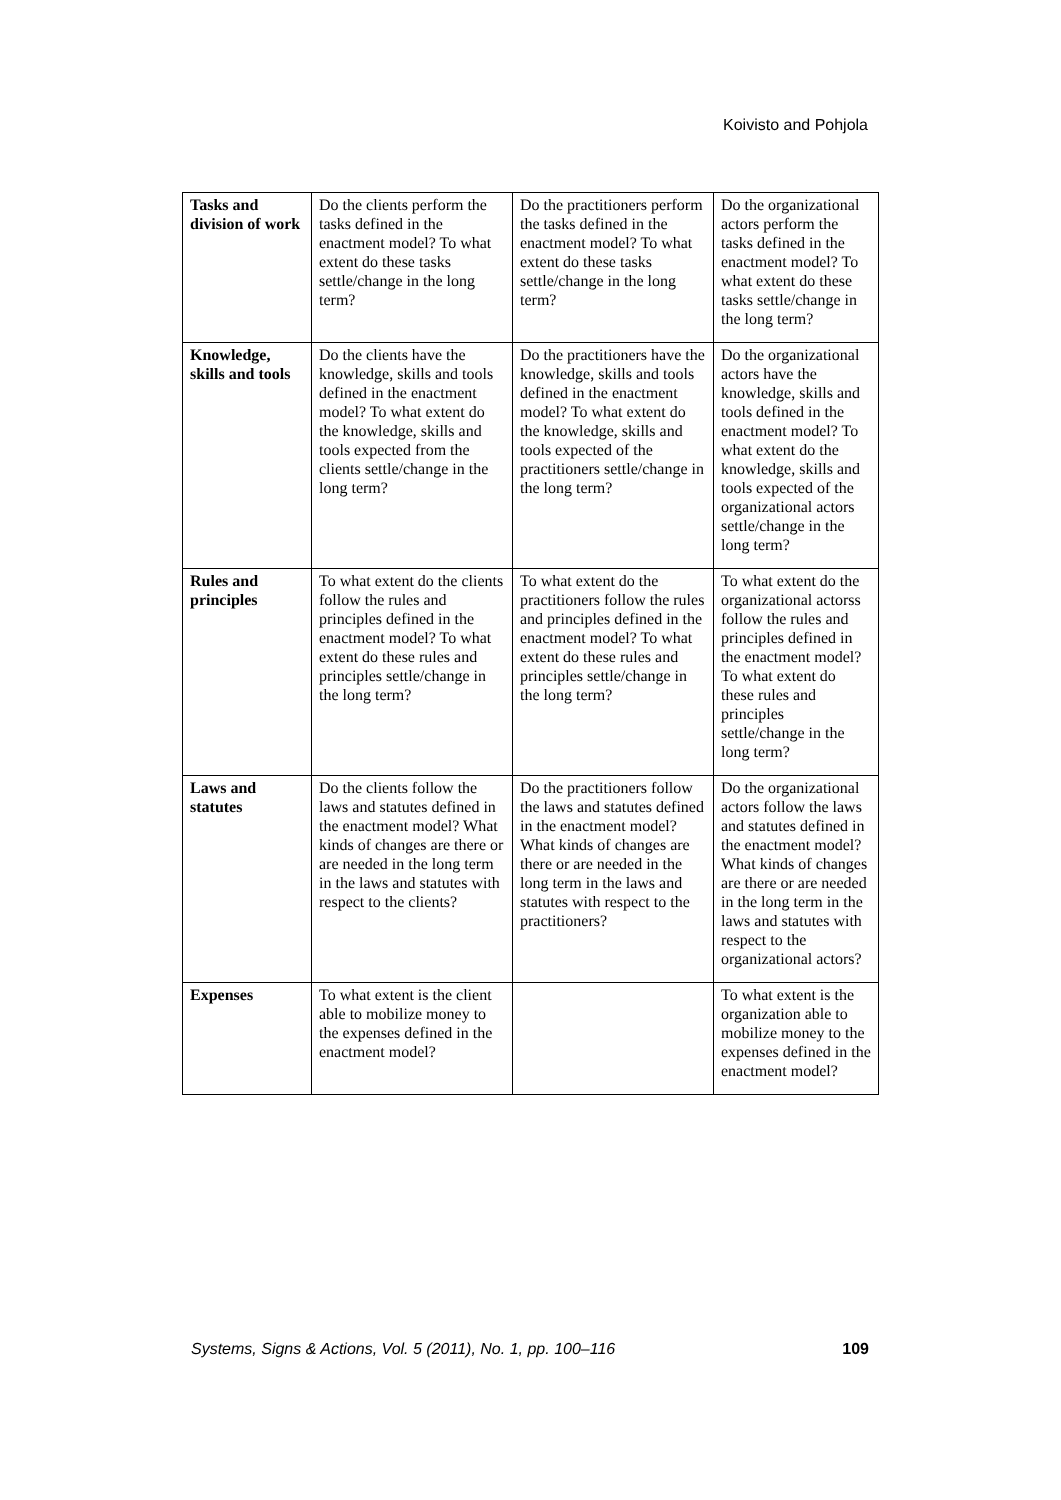Koivisto and Pohjola
| Tasks and division of work | Do the clients perform the tasks defined in the enactment model? To what extent do these tasks settle/change in the long term? | Do the practitioners perform the tasks defined in the enactment model? To what extent do these tasks settle/change in the long term? | Do the organizational actors perform the tasks defined in the enactment model? To what extent do these tasks settle/change in the long term? |
| Knowledge, skills and tools | Do the clients have the knowledge, skills and tools defined in the enactment model? To what extent do the knowledge, skills and tools expected from the clients settle/change in the long term? | Do the practitioners have the knowledge, skills and tools defined in the enactment model? To what extent do the knowledge, skills and tools expected of the practitioners settle/change in the long term? | Do the organizational actors have the knowledge, skills and tools defined in the enactment model? To what extent do the knowledge, skills and tools expected of the organizational actors settle/change in the long term? |
| Rules and principles | To what extent do the clients follow the rules and principles defined in the enactment model? To what extent do these rules and principles settle/change in the long term? | To what extent do the practitioners follow the rules and principles defined in the enactment model? To what extent do these rules and principles settle/change in the long term? | To what extent do the organizational actorss follow the rules and principles defined in the enactment model? To what extent do these rules and principles settle/change in the long term? |
| Laws and statutes | Do the clients follow the laws and statutes defined in the enactment model? What kinds of changes are there or are needed in the long term in the laws and statutes with respect to the clients? | Do the practitioners follow the laws and statutes defined in the enactment model? What kinds of changes are there or are needed in the long term in the laws and statutes with respect to the practitioners? | Do the organizational actors follow the laws and statutes defined in the enactment model? What kinds of changes are there or are needed in the long term in the laws and statutes with respect to the organizational actors? |
| Expenses | To what extent is the client able to mobilize money to the expenses defined in the enactment model? | | To what extent is the organization able to mobilize money to the expenses defined in the enactment model? |
Systems, Signs & Actions, Vol. 5 (2011), No. 1, pp. 100–116 109